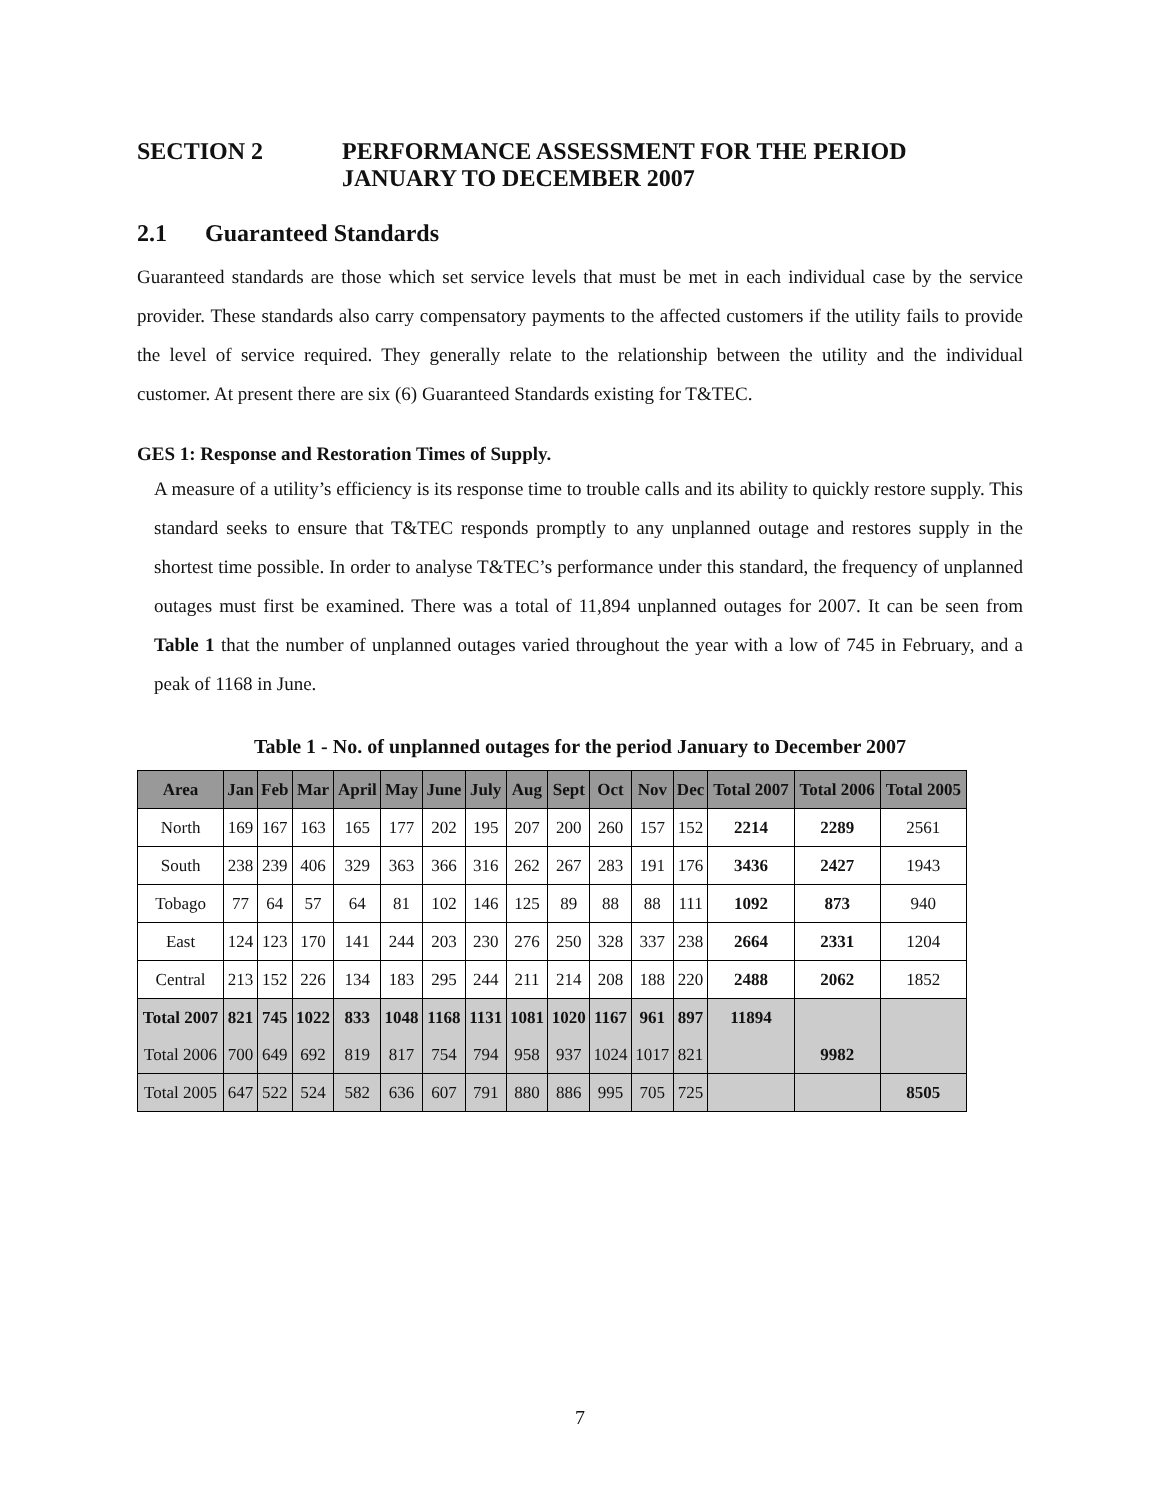SECTION 2 PERFORMANCE ASSESSMENT FOR THE PERIOD
JANUARY TO DECEMBER 2007
2.1 Guaranteed Standards
Guaranteed standards are those which set service levels that must be met in each individual case by the service provider. These standards also carry compensatory payments to the affected customers if the utility fails to provide the level of service required. They generally relate to the relationship between the utility and the individual customer. At present there are six (6) Guaranteed Standards existing for T&TEC.
GES 1: Response and Restoration Times of Supply.
A measure of a utility’s efficiency is its response time to trouble calls and its ability to quickly restore supply. This standard seeks to ensure that T&TEC responds promptly to any unplanned outage and restores supply in the shortest time possible. In order to analyse T&TEC’s performance under this standard, the frequency of unplanned outages must first be examined. There was a total of 11,894 unplanned outages for 2007. It can be seen from Table 1 that the number of unplanned outages varied throughout the year with a low of 745 in February, and a peak of 1168 in June.
Table 1 - No. of unplanned outages for the period January to December 2007
| Area | Jan | Feb | Mar | April | May | June | July | Aug | Sept | Oct | Nov | Dec | Total 2007 | Total 2006 | Total 2005 |
| --- | --- | --- | --- | --- | --- | --- | --- | --- | --- | --- | --- | --- | --- | --- | --- |
| North | 169 | 167 | 163 | 165 | 177 | 202 | 195 | 207 | 200 | 260 | 157 | 152 | 2214 | 2289 | 2561 |
| South | 238 | 239 | 406 | 329 | 363 | 366 | 316 | 262 | 267 | 283 | 191 | 176 | 3436 | 2427 | 1943 |
| Tobago | 77 | 64 | 57 | 64 | 81 | 102 | 146 | 125 | 89 | 88 | 88 | 111 | 1092 | 873 | 940 |
| East | 124 | 123 | 170 | 141 | 244 | 203 | 230 | 276 | 250 | 328 | 337 | 238 | 2664 | 2331 | 1204 |
| Central | 213 | 152 | 226 | 134 | 183 | 295 | 244 | 211 | 214 | 208 | 188 | 220 | 2488 | 2062 | 1852 |
| Total 2007 | 821 | 745 | 1022 | 833 | 1048 | 1168 | 1131 | 1081 | 1020 | 1167 | 961 | 897 | 11894 | | |
| Total 2006 | 700 | 649 | 692 | 819 | 817 | 754 | 794 | 958 | 937 | 1024 | 1017 | 821 | | 9982 | |
| Total 2005 | 647 | 522 | 524 | 582 | 636 | 607 | 791 | 880 | 886 | 995 | 705 | 725 | | | 8505 |
7